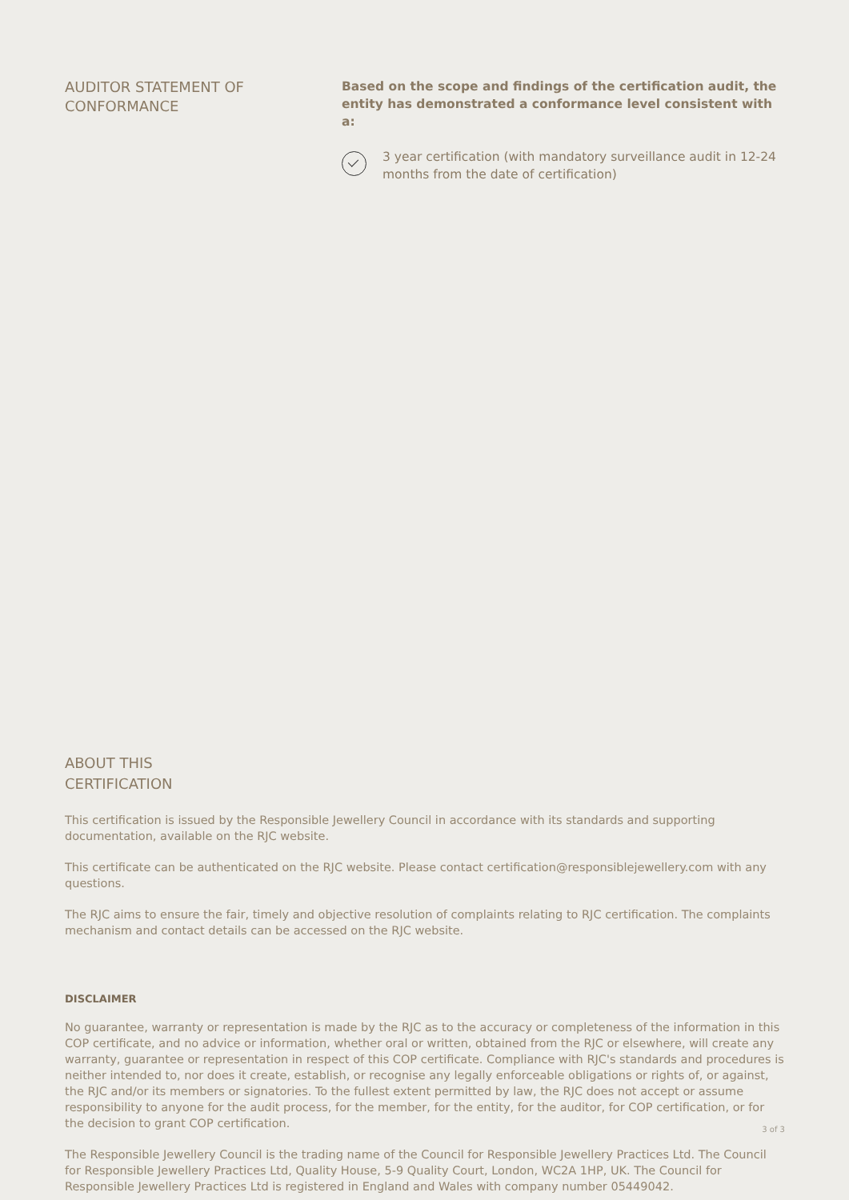AUDITOR STATEMENT OF
CONFORMANCE
Based on the scope and findings of the certification audit, the entity has demonstrated a conformance level consistent with a:
3 year certification (with mandatory surveillance audit in 12-24 months from the date of certification)
ABOUT THIS
CERTIFICATION
This certification is issued by the Responsible Jewellery Council in accordance with its standards and supporting documentation, available on the RJC website.
This certificate can be authenticated on the RJC website. Please contact certification@responsiblejewellery.com with any questions.
The RJC aims to ensure the fair, timely and objective resolution of complaints relating to RJC certification. The complaints mechanism and contact details can be accessed on the RJC website.
DISCLAIMER
No guarantee, warranty or representation is made by the RJC as to the accuracy or completeness of the information in this COP certificate, and no advice or information, whether oral or written, obtained from the RJC or elsewhere, will create any warranty, guarantee or representation in respect of this COP certificate. Compliance with RJC's standards and procedures is neither intended to, nor does it create, establish, or recognise any legally enforceable obligations or rights of, or against, the RJC and/or its members or signatories. To the fullest extent permitted by law, the RJC does not accept or assume responsibility to anyone for the audit process, for the member, for the entity, for the auditor, for COP certification, or for the decision to grant COP certification.
The Responsible Jewellery Council is the trading name of the Council for Responsible Jewellery Practices Ltd. The Council for Responsible Jewellery Practices Ltd, Quality House, 5-9 Quality Court, London, WC2A 1HP, UK. The Council for Responsible Jewellery Practices Ltd is registered in England and Wales with company number 05449042.
3 of 3